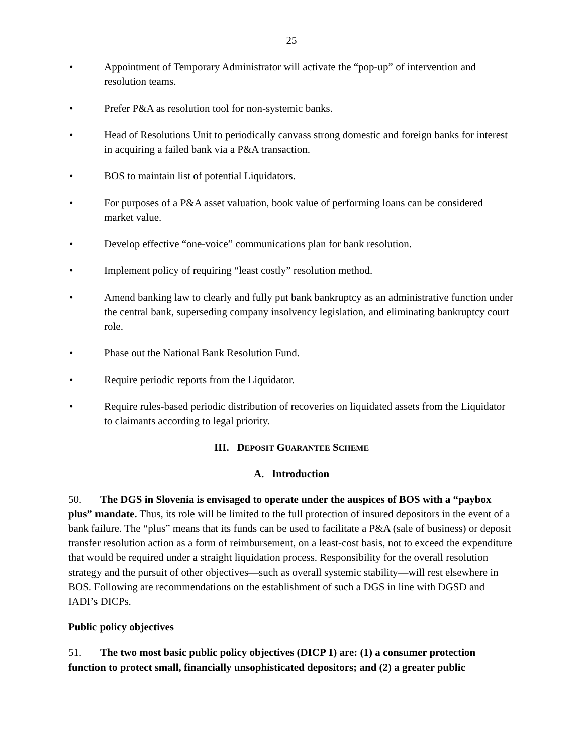25
• Appointment of Temporary Administrator will activate the “pop-up” of intervention and resolution teams.
• Prefer P&A as resolution tool for non-systemic banks.
• Head of Resolutions Unit to periodically canvass strong domestic and foreign banks for interest in acquiring a failed bank via a P&A transaction.
• BOS to maintain list of potential Liquidators.
• For purposes of a P&A asset valuation, book value of performing loans can be considered market value.
• Develop effective “one-voice” communications plan for bank resolution.
• Implement policy of requiring “least costly” resolution method.
• Amend banking law to clearly and fully put bank bankruptcy as an administrative function under the central bank, superseding company insolvency legislation, and eliminating bankruptcy court role.
• Phase out the National Bank Resolution Fund.
• Require periodic reports from the Liquidator.
• Require rules-based periodic distribution of recoveries on liquidated assets from the Liquidator to claimants according to legal priority.
III. DEPOSIT GUARANTEE SCHEME
A. Introduction
50. The DGS in Slovenia is envisaged to operate under the auspices of BOS with a “paybox plus” mandate. Thus, its role will be limited to the full protection of insured depositors in the event of a bank failure. The “plus” means that its funds can be used to facilitate a P&A (sale of business) or deposit transfer resolution action as a form of reimbursement, on a least-cost basis, not to exceed the expenditure that would be required under a straight liquidation process. Responsibility for the overall resolution strategy and the pursuit of other objectives—such as overall systemic stability—will rest elsewhere in BOS. Following are recommendations on the establishment of such a DGS in line with DGSD and IADI’s DICPs.
Public policy objectives
51. The two most basic public policy objectives (DICP 1) are: (1) a consumer protection function to protect small, financially unsophisticated depositors; and (2) a greater public